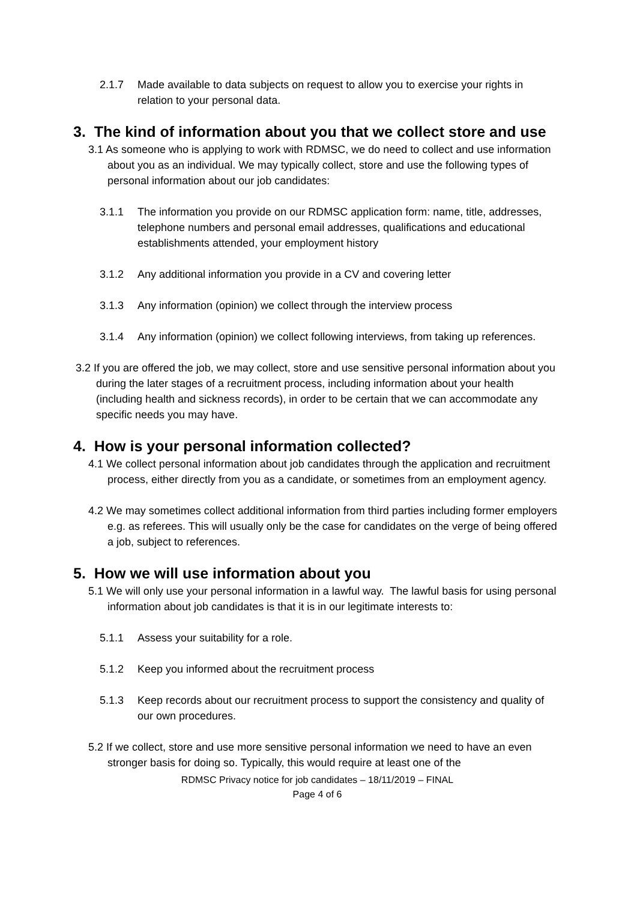2.1.7 Made available to data subjects on request to allow you to exercise your rights in relation to your personal data.
3. The kind of information about you that we collect store and use
3.1 As someone who is applying to work with RDMSC, we do need to collect and use information about you as an individual. We may typically collect, store and use the following types of personal information about our job candidates:
3.1.1 The information you provide on our RDMSC application form: name, title, addresses, telephone numbers and personal email addresses, qualifications and educational establishments attended, your employment history
3.1.2 Any additional information you provide in a CV and covering letter
3.1.3 Any information (opinion) we collect through the interview process
3.1.4 Any information (opinion) we collect following interviews, from taking up references.
3.2 If you are offered the job, we may collect, store and use sensitive personal information about you during the later stages of a recruitment process, including information about your health (including health and sickness records), in order to be certain that we can accommodate any specific needs you may have.
4. How is your personal information collected?
4.1 We collect personal information about job candidates through the application and recruitment process, either directly from you as a candidate, or sometimes from an employment agency.
4.2 We may sometimes collect additional information from third parties including former employers e.g. as referees. This will usually only be the case for candidates on the verge of being offered a job, subject to references.
5. How we will use information about you
5.1 We will only use your personal information in a lawful way. The lawful basis for using personal information about job candidates is that it is in our legitimate interests to:
5.1.1 Assess your suitability for a role.
5.1.2 Keep you informed about the recruitment process
5.1.3 Keep records about our recruitment process to support the consistency and quality of our own procedures.
5.2 If we collect, store and use more sensitive personal information we need to have an even stronger basis for doing so. Typically, this would require at least one of the
RDMSC Privacy notice for job candidates – 18/11/2019 – FINAL
Page 4 of 6